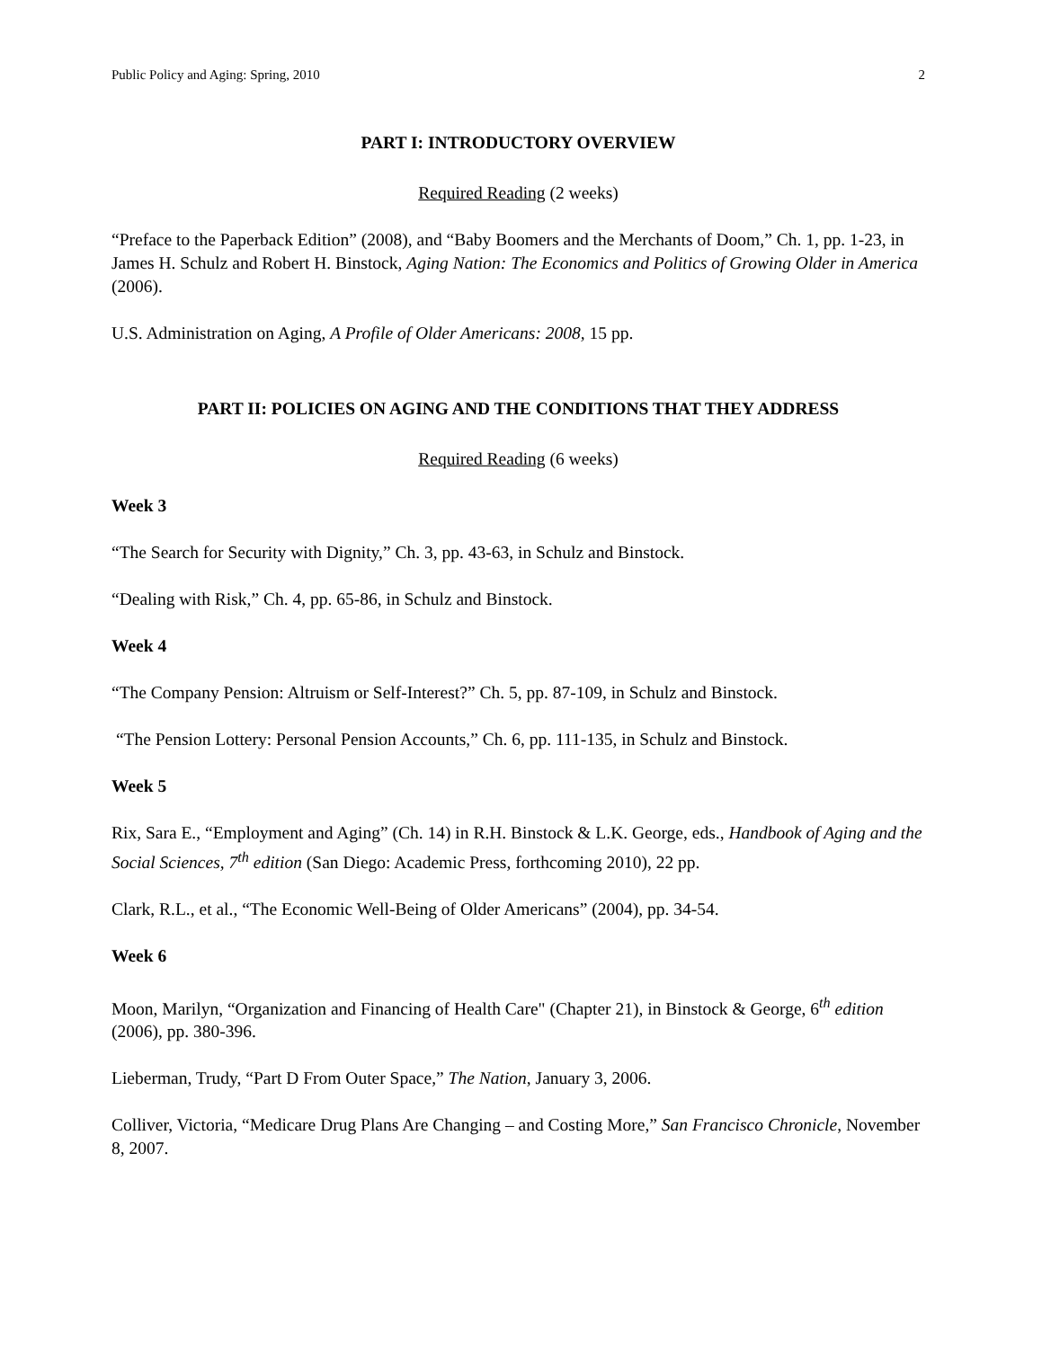Public Policy and Aging: Spring, 2010 2
PART I: INTRODUCTORY OVERVIEW
Required Reading (2 weeks)
“Preface to the Paperback Edition” (2008), and “Baby Boomers and the Merchants of Doom,” Ch. 1, pp. 1-23, in James H. Schulz and Robert H. Binstock, Aging Nation: The Economics and Politics of Growing Older in America (2006).
U.S. Administration on Aging, A Profile of Older Americans: 2008, 15 pp.
PART II: POLICIES ON AGING AND THE CONDITIONS THAT THEY ADDRESS
Required Reading (6 weeks)
Week 3
“The Search for Security with Dignity,” Ch. 3, pp. 43-63, in Schulz and Binstock.
“Dealing with Risk,” Ch. 4, pp. 65-86, in Schulz and Binstock.
Week 4
“The Company Pension: Altruism or Self-Interest?” Ch. 5, pp. 87-109, in Schulz and Binstock.
“The Pension Lottery: Personal Pension Accounts,” Ch. 6, pp. 111-135, in Schulz and Binstock.
Week 5
Rix, Sara E., “Employment and Aging” (Ch. 14) in R.H. Binstock & L.K. George, eds., Handbook of Aging and the Social Sciences, 7<sup>th</sup> edition (San Diego: Academic Press, forthcoming 2010), 22 pp.
Clark, R.L., et al., “The Economic Well-Being of Older Americans” (2004), pp. 34-54.
Week 6
Moon, Marilyn, “Organization and Financing of Health Care" (Chapter 21), in Binstock & George, 6<sup>th</sup> edition (2006), pp. 380-396.
Lieberman, Trudy, “Part D From Outer Space,” The Nation, January 3, 2006.
Colliver, Victoria, “Medicare Drug Plans Are Changing – and Costing More,” San Francisco Chronicle, November 8, 2007.